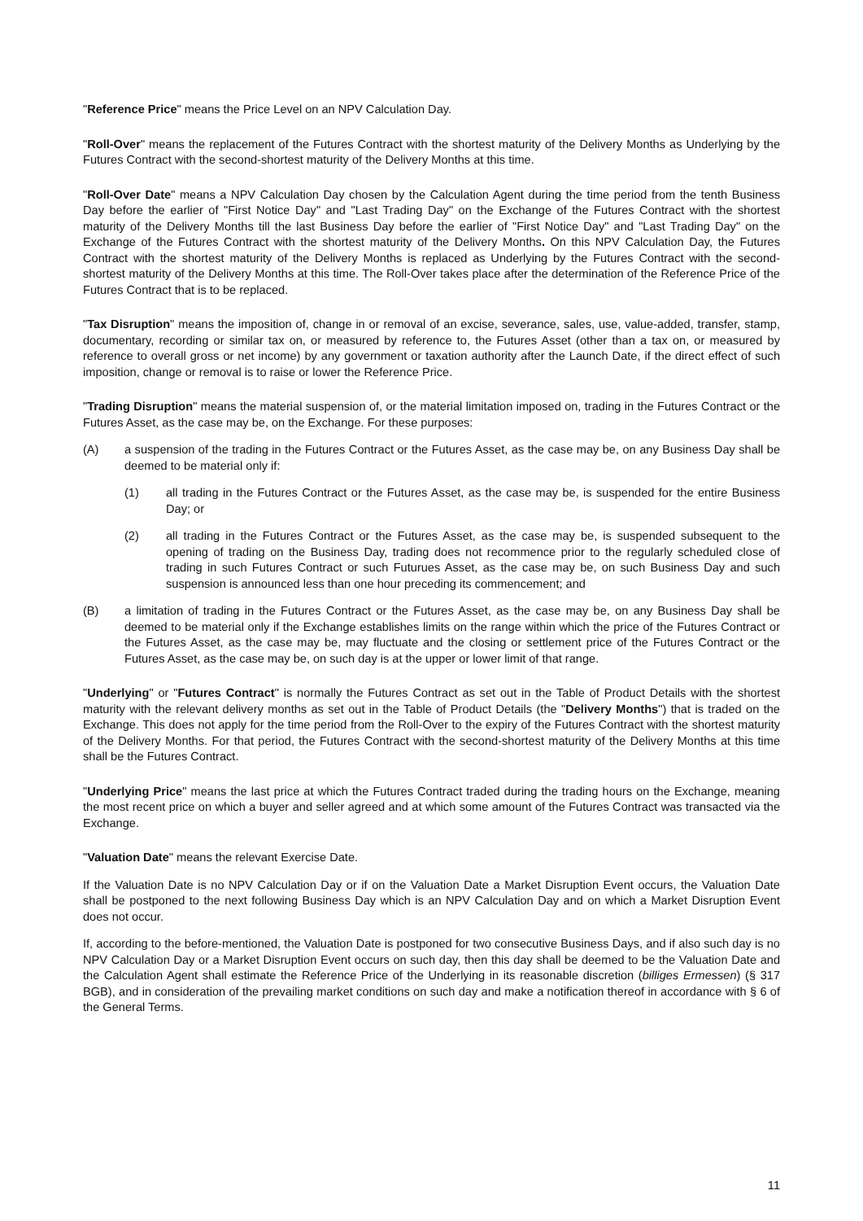"Reference Price" means the Price Level on an NPV Calculation Day.
"Roll-Over" means the replacement of the Futures Contract with the shortest maturity of the Delivery Months as Underlying by the Futures Contract with the second-shortest maturity of the Delivery Months at this time.
"Roll-Over Date" means a NPV Calculation Day chosen by the Calculation Agent during the time period from the tenth Business Day before the earlier of "First Notice Day" and "Last Trading Day" on the Exchange of the Futures Contract with the shortest maturity of the Delivery Months till the last Business Day before the earlier of "First Notice Day" and "Last Trading Day" on the Exchange of the Futures Contract with the shortest maturity of the Delivery Months. On this NPV Calculation Day, the Futures Contract with the shortest maturity of the Delivery Months is replaced as Underlying by the Futures Contract with the second-shortest maturity of the Delivery Months at this time. The Roll-Over takes place after the determination of the Reference Price of the Futures Contract that is to be replaced.
"Tax Disruption" means the imposition of, change in or removal of an excise, severance, sales, use, value-added, transfer, stamp, documentary, recording or similar tax on, or measured by reference to, the Futures Asset (other than a tax on, or measured by reference to overall gross or net income) by any government or taxation authority after the Launch Date, if the direct effect of such imposition, change or removal is to raise or lower the Reference Price.
"Trading Disruption" means the material suspension of, or the material limitation imposed on, trading in the Futures Contract or the Futures Asset, as the case may be, on the Exchange. For these purposes:
(A) a suspension of the trading in the Futures Contract or the Futures Asset, as the case may be, on any Business Day shall be deemed to be material only if:
(1) all trading in the Futures Contract or the Futures Asset, as the case may be, is suspended for the entire Business Day; or
(2) all trading in the Futures Contract or the Futures Asset, as the case may be, is suspended subsequent to the opening of trading on the Business Day, trading does not recommence prior to the regularly scheduled close of trading in such Futures Contract or such Futurues Asset, as the case may be, on such Business Day and such suspension is announced less than one hour preceding its commencement; and
(B) a limitation of trading in the Futures Contract or the Futures Asset, as the case may be, on any Business Day shall be deemed to be material only if the Exchange establishes limits on the range within which the price of the Futures Contract or the Futures Asset, as the case may be, may fluctuate and the closing or settlement price of the Futures Contract or the Futures Asset, as the case may be, on such day is at the upper or lower limit of that range.
"Underlying" or "Futures Contract" is normally the Futures Contract as set out in the Table of Product Details with the shortest maturity with the relevant delivery months as set out in the Table of Product Details (the "Delivery Months") that is traded on the Exchange. This does not apply for the time period from the Roll-Over to the expiry of the Futures Contract with the shortest maturity of the Delivery Months. For that period, the Futures Contract with the second-shortest maturity of the Delivery Months at this time shall be the Futures Contract.
"Underlying Price" means the last price at which the Futures Contract traded during the trading hours on the Exchange, meaning the most recent price on which a buyer and seller agreed and at which some amount of the Futures Contract was transacted via the Exchange.
"Valuation Date" means the relevant Exercise Date.
If the Valuation Date is no NPV Calculation Day or if on the Valuation Date a Market Disruption Event occurs, the Valuation Date shall be postponed to the next following Business Day which is an NPV Calculation Day and on which a Market Disruption Event does not occur.
If, according to the before-mentioned, the Valuation Date is postponed for two consecutive Business Days, and if also such day is no NPV Calculation Day or a Market Disruption Event occurs on such day, then this day shall be deemed to be the Valuation Date and the Calculation Agent shall estimate the Reference Price of the Underlying in its reasonable discretion (billiges Ermessen) (§ 317 BGB), and in consideration of the prevailing market conditions on such day and make a notification thereof in accordance with § 6 of the General Terms.
11